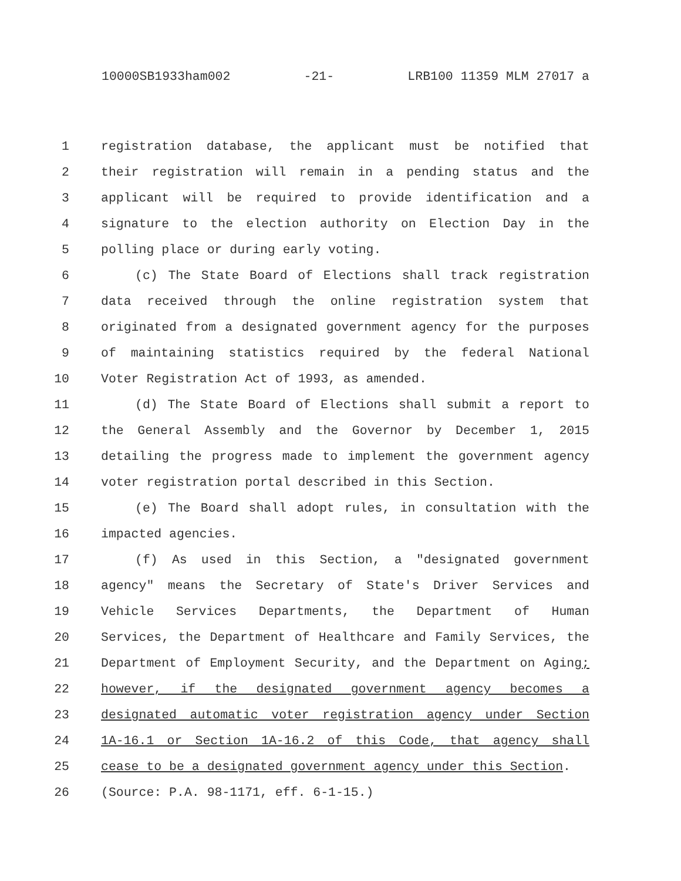10000SB1933ham002 -21- LRB100 11359 MLM 27017 a
1 registration database, the applicant must be notified that
2 their registration will remain in a pending status and the
3 applicant will be required to provide identification and a
4 signature to the election authority on Election Day in the
5 polling place or during early voting.
6 (c) The State Board of Elections shall track registration
7 data received through the online registration system that
8 originated from a designated government agency for the purposes
9 of maintaining statistics required by the federal National
10 Voter Registration Act of 1993, as amended.
11 (d) The State Board of Elections shall submit a report to
12 the General Assembly and the Governor by December 1, 2015
13 detailing the progress made to implement the government agency
14 voter registration portal described in this Section.
15 (e) The Board shall adopt rules, in consultation with the
16 impacted agencies.
17 (f) As used in this Section, a "designated government
18 agency" means the Secretary of State's Driver Services and
19 Vehicle Services Departments, the Department of Human
20 Services, the Department of Healthcare and Family Services, the
21 Department of Employment Security, and the Department on Aging;
22 however, if the designated government agency becomes a
23 designated automatic voter registration agency under Section
24 1A-16.1 or Section 1A-16.2 of this Code, that agency shall
25 cease to be a designated government agency under this Section.
26 (Source: P.A. 98-1171, eff. 6-1-15.)